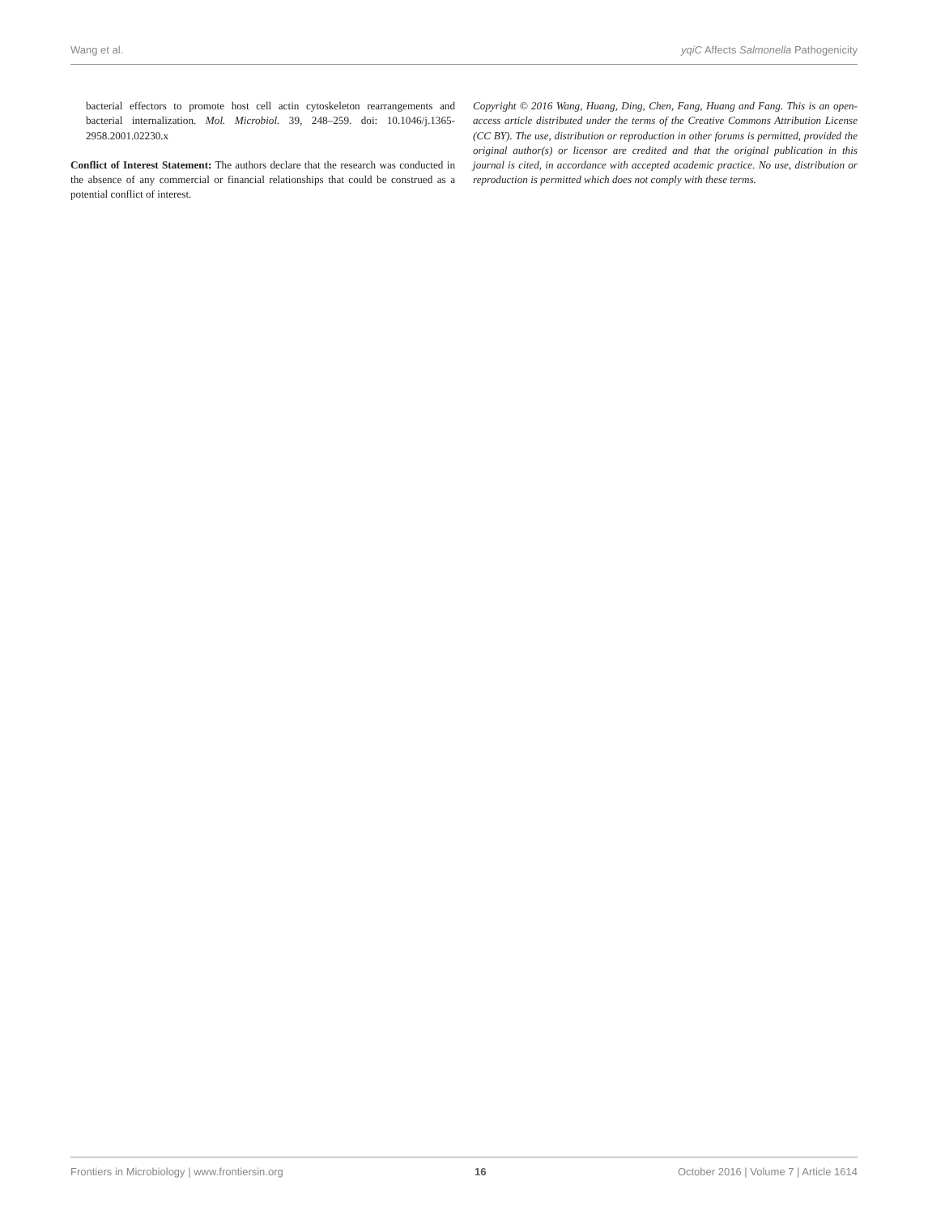Wang et al. yqiC Affects Salmonella Pathogenicity
bacterial effectors to promote host cell actin cytoskeleton rearrangements and bacterial internalization. Mol. Microbiol. 39, 248–259. doi: 10.1046/j.1365-2958.2001.02230.x
Conflict of Interest Statement: The authors declare that the research was conducted in the absence of any commercial or financial relationships that could be construed as a potential conflict of interest.
Copyright © 2016 Wang, Huang, Ding, Chen, Fang, Huang and Fang. This is an open-access article distributed under the terms of the Creative Commons Attribution License (CC BY). The use, distribution or reproduction in other forums is permitted, provided the original author(s) or licensor are credited and that the original publication in this journal is cited, in accordance with accepted academic practice. No use, distribution or reproduction is permitted which does not comply with these terms.
Frontiers in Microbiology | www.frontiersin.org 16 October 2016 | Volume 7 | Article 1614